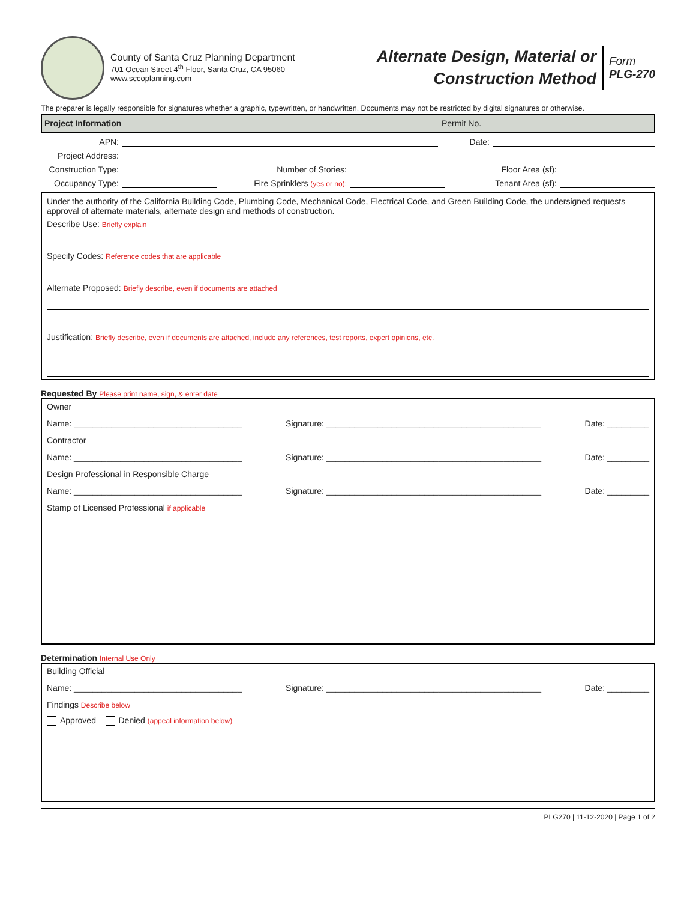County of Santa Cruz Planning Department
701 Ocean Street 4<sup>th</sup> Floor, Santa Cruz, CA 95060
www.sccoplanning.com
Alternate Design, Material or
Construction Method
Form
PLG-270
The preparer is legally responsible for signatures whether a graphic, typewritten, or handwritten. Documents may not be restricted by digital signatures or otherwise.
Project Information Permit No.
APN: Date:
Project Address:
Construction Type: Number of Stories: Floor Area (sf):
Occupancy Type: Fire Sprinklers (yes or no): Tenant Area (sf):
Under the authority of the California Building Code, Plumbing Code, Mechanical Code, Electrical Code, and Green Building Code, the undersigned requests approval of alternate materials, alternate design and methods of construction.
Describe Use: Briefly explain
Specify Codes: Reference codes that are applicable
Alternate Proposed: Briefly describe, even if documents are attached
Justification: Briefly describe, even if documents are attached, include any references, test reports, expert opinions, etc.
Requested By Please print name, sign, & enter date
Owner
Name: ____________________________________ Signature: ______________________________________________ Date: _________
Contractor
Name: ____________________________________ Signature: ______________________________________________ Date: _________
Design Professional in Responsible Charge
Name: ____________________________________ Signature: ______________________________________________ Date: _________
Stamp of Licensed Professional if applicable
Determination Internal Use Only
Building Official
Name: ____________________________________ Signature: ______________________________________________ Date: _________
Findings Describe below
Approved Denied (appeal information below)
PLG270 | 11-12-2020 | Page 1 of 2